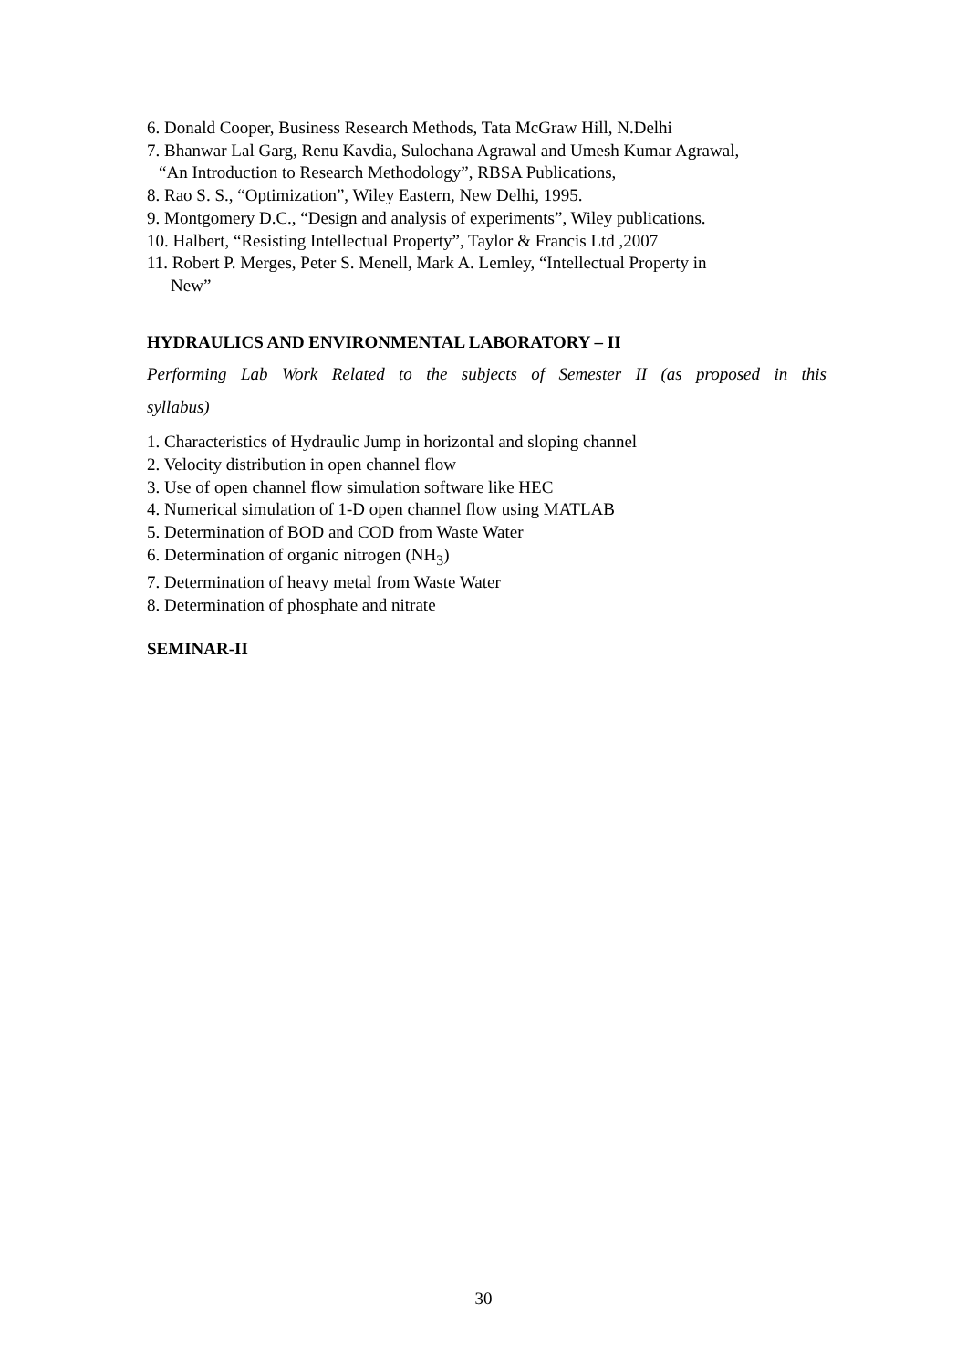6. Donald Cooper, Business Research Methods, Tata McGraw Hill, N.Delhi
7. Bhanwar Lal Garg, Renu Kavdia, Sulochana Agrawal and Umesh Kumar Agrawal,
“An Introduction to Research Methodology”, RBSA Publications,
8. Rao S. S., “Optimization”, Wiley Eastern, New Delhi, 1995.
9. Montgomery D.C., “Design and analysis of experiments”, Wiley publications.
10. Halbert, “Resisting Intellectual Property”, Taylor & Francis Ltd ,2007
11. Robert P. Merges, Peter S. Menell, Mark A. Lemley, “Intellectual Property in
New”
HYDRAULICS AND ENVIRONMENTAL LABORATORY – II
Performing Lab Work Related to the subjects of Semester II (as proposed in this
syllabus)
1. Characteristics of Hydraulic Jump in horizontal and sloping channel
2. Velocity distribution in open channel flow
3. Use of open channel flow simulation software like HEC
4. Numerical simulation of 1-D open channel flow using MATLAB
5. Determination of BOD and COD from Waste Water
6. Determination of organic nitrogen (NH<sub>3</sub>)
7. Determination of heavy metal from Waste Water
8. Determination of phosphate and nitrate
SEMINAR-II
30